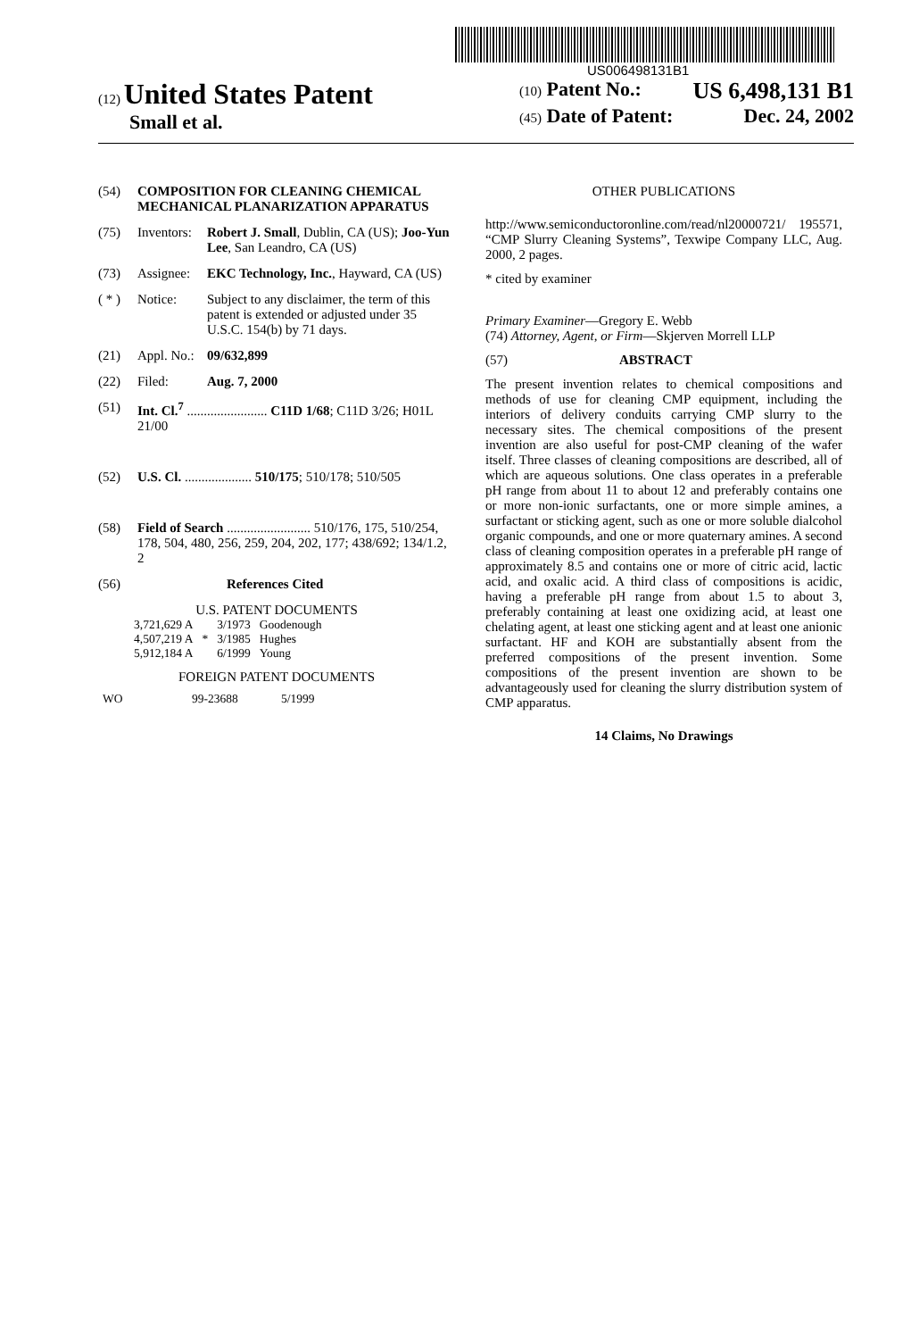US006498131B1
(12) United States Patent
Small et al.
(10) Patent No.: US 6,498,131 B1
(45) Date of Patent: Dec. 24, 2002
(54) COMPOSITION FOR CLEANING CHEMICAL MECHANICAL PLANARIZATION APPARATUS
(75) Inventors: Robert J. Small, Dublin, CA (US); Joo-Yun Lee, San Leandro, CA (US)
(73) Assignee: EKC Technology, Inc., Hayward, CA (US)
( * ) Notice: Subject to any disclaimer, the term of this patent is extended or adjusted under 35 U.S.C. 154(b) by 71 days.
(21) Appl. No.: 09/632,899
(22) Filed: Aug. 7, 2000
(51) Int. Cl.<sup>7</sup> ........................ C11D 1/68; C11D 3/26; H01L 21/00
(52) U.S. Cl. .................... 510/175; 510/178; 510/505
(58) Field of Search ......................... 510/176, 175, 510/254, 178, 504, 480, 256, 259, 204, 202, 177; 438/692; 134/1.2, 2
(56) References Cited
U.S. PATENT DOCUMENTS
| 3,721,629 A | | 3/1973 | Goodenough |
| 4,507,219 A | * | 3/1985 | Hughes |
| 5,912,184 A | | 6/1999 | Young |
FOREIGN PATENT DOCUMENTS
| WO | 99-23688 | 5/1999 |
OTHER PUBLICATIONS
http://www.semiconductoronline.com/read/nl20000721/ 195571, “CMP Slurry Cleaning Systems”, Texwipe Company LLC, Aug. 2000, 2 pages.
* cited by examiner
Primary Examiner—Gregory E. Webb
(74) Attorney, Agent, or Firm—Skjerven Morrell LLP
(57) ABSTRACT
The present invention relates to chemical compositions and methods of use for cleaning CMP equipment, including the interiors of delivery conduits carrying CMP slurry to the necessary sites. The chemical compositions of the present invention are also useful for post-CMP cleaning of the wafer itself. Three classes of cleaning compositions are described, all of which are aqueous solutions. One class operates in a preferable pH range from about 11 to about 12 and preferably contains one or more non-ionic surfactants, one or more simple amines, a surfactant or sticking agent, such as one or more soluble dialcohol organic compounds, and one or more quaternary amines. A second class of cleaning composition operates in a preferable pH range of approximately 8.5 and contains one or more of citric acid, lactic acid, and oxalic acid. A third class of compositions is acidic, having a preferable pH range from about 1.5 to about 3, preferably containing at least one oxidizing acid, at least one chelating agent, at least one sticking agent and at least one anionic surfactant. HF and KOH are substantially absent from the preferred compositions of the present invention. Some compositions of the present invention are shown to be advantageously used for cleaning the slurry distribution system of CMP apparatus.
14 Claims, No Drawings